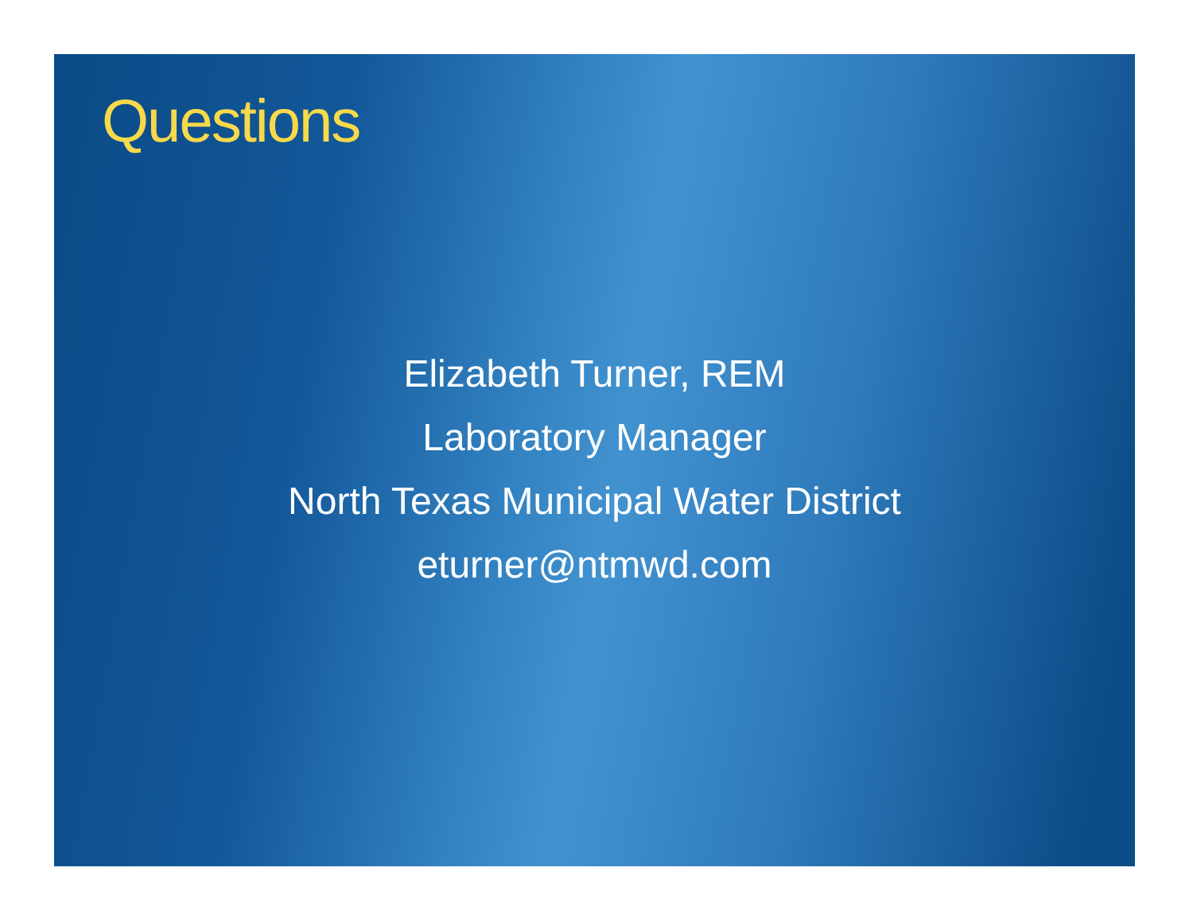Questions
Elizabeth Turner, REM
Laboratory Manager
North Texas Municipal Water District
eturner@ntmwd.com